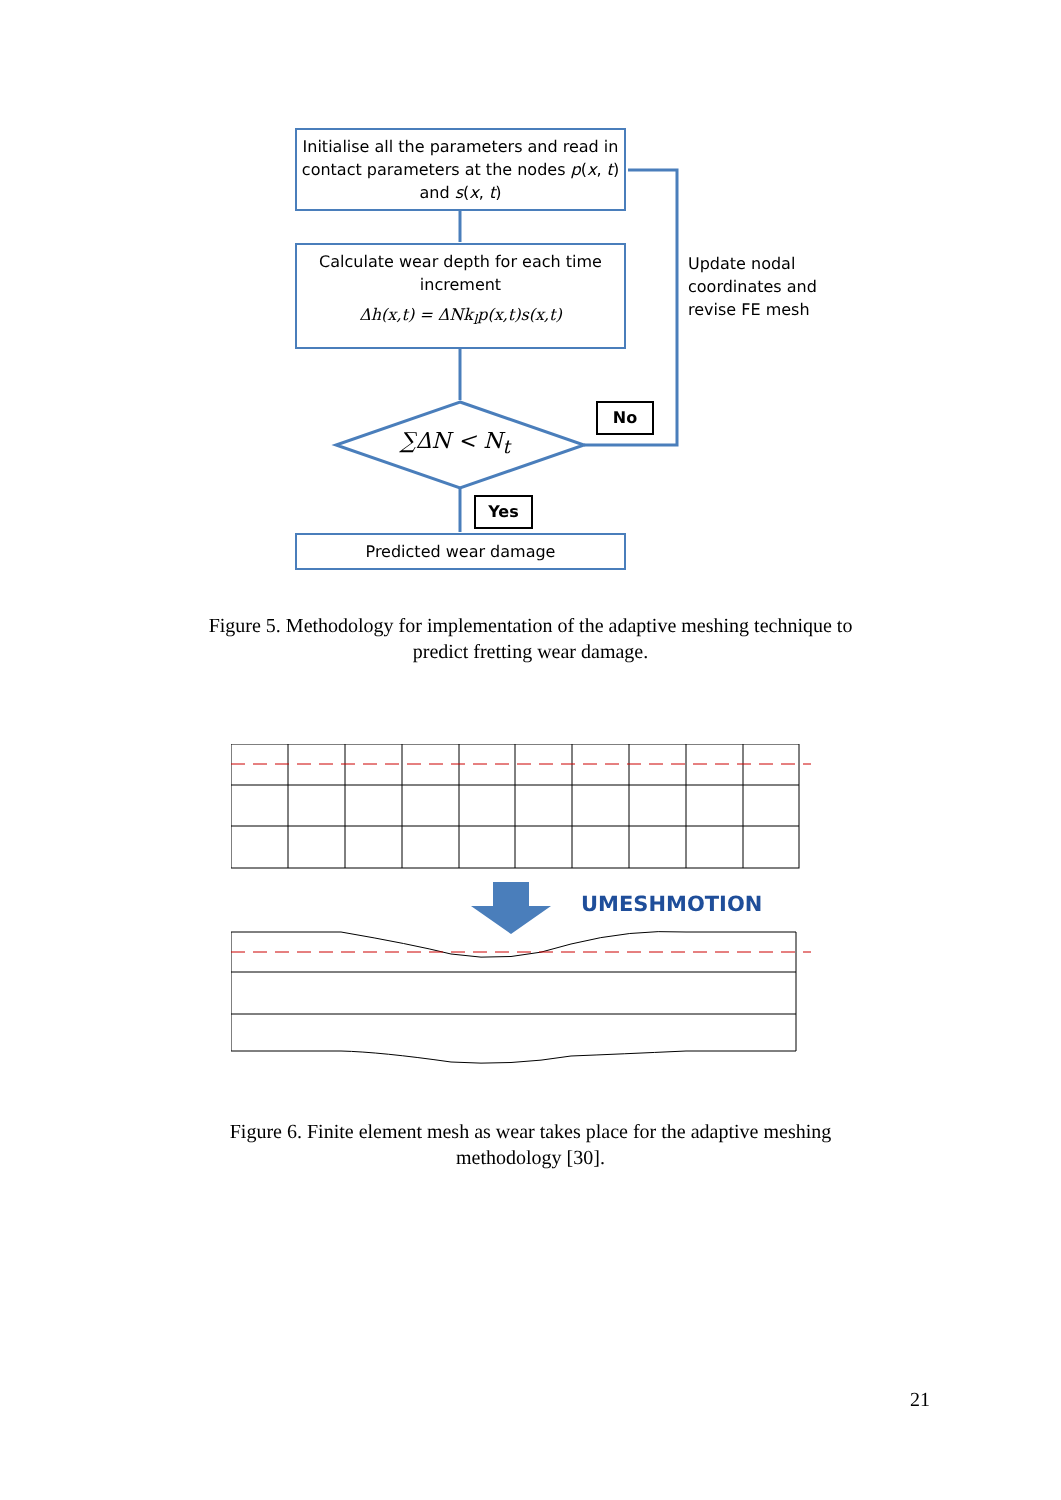Initialise all the parameters and read in contact parameters at the nodes p(x, t) and s(x, t)
Calculate wear depth for each time increment
Δh(x,t) = ΔNk<sub>l</sub>p(x,t)s(x,t)
∑ΔN < N<sub>t</sub>
No
Yes
Update nodal
coordinates and
revise FE mesh
Predicted wear damage
Figure 5. Methodology for implementation of the adaptive meshing technique to predict fretting wear damage.
UMESHMOTION
Figure 6. Finite element mesh as wear takes place for the adaptive meshing methodology [30].
21